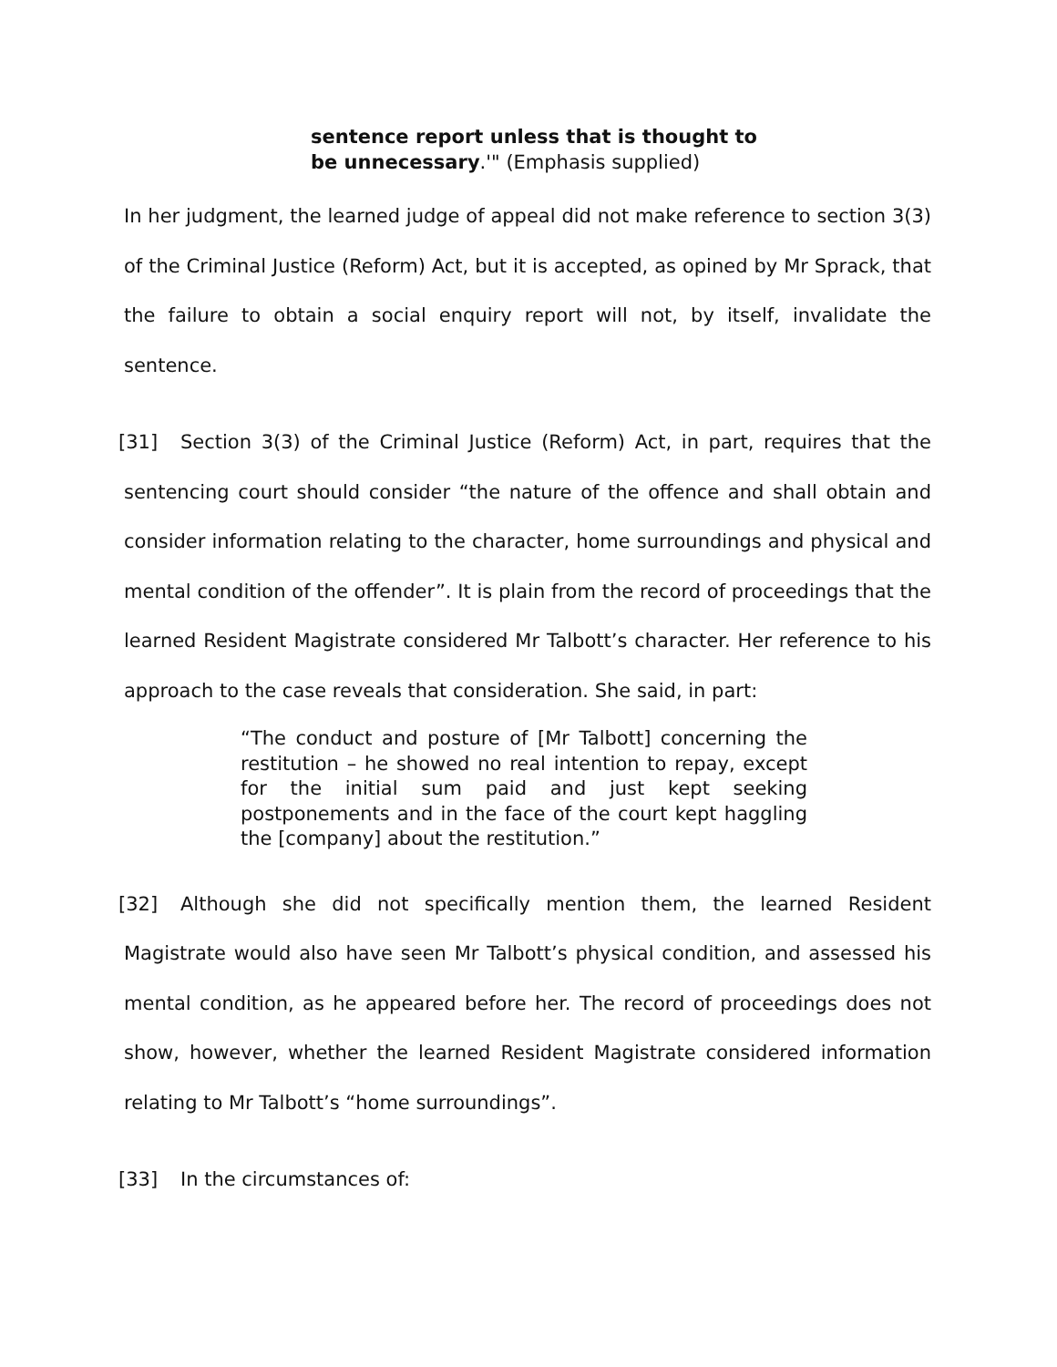sentence report unless that is thought to
be unnecessary.'" (Emphasis supplied)
In her judgment, the learned judge of appeal did not make reference to section 3(3) of the Criminal Justice (Reform) Act, but it is accepted, as opined by Mr Sprack, that the failure to obtain a social enquiry report will not, by itself, invalidate the sentence.
[31] Section 3(3) of the Criminal Justice (Reform) Act, in part, requires that the sentencing court should consider “the nature of the offence and shall obtain and consider information relating to the character, home surroundings and physical and mental condition of the offender”. It is plain from the record of proceedings that the learned Resident Magistrate considered Mr Talbott’s character. Her reference to his approach to the case reveals that consideration. She said, in part:
“The conduct and posture of [Mr Talbott] concerning the restitution – he showed no real intention to repay, except for the initial sum paid and just kept seeking postponements and in the face of the court kept haggling the [company] about the restitution.”
[32] Although she did not specifically mention them, the learned Resident Magistrate would also have seen Mr Talbott’s physical condition, and assessed his mental condition, as he appeared before her. The record of proceedings does not show, however, whether the learned Resident Magistrate considered information relating to Mr Talbott’s “home surroundings”.
[33] In the circumstances of: